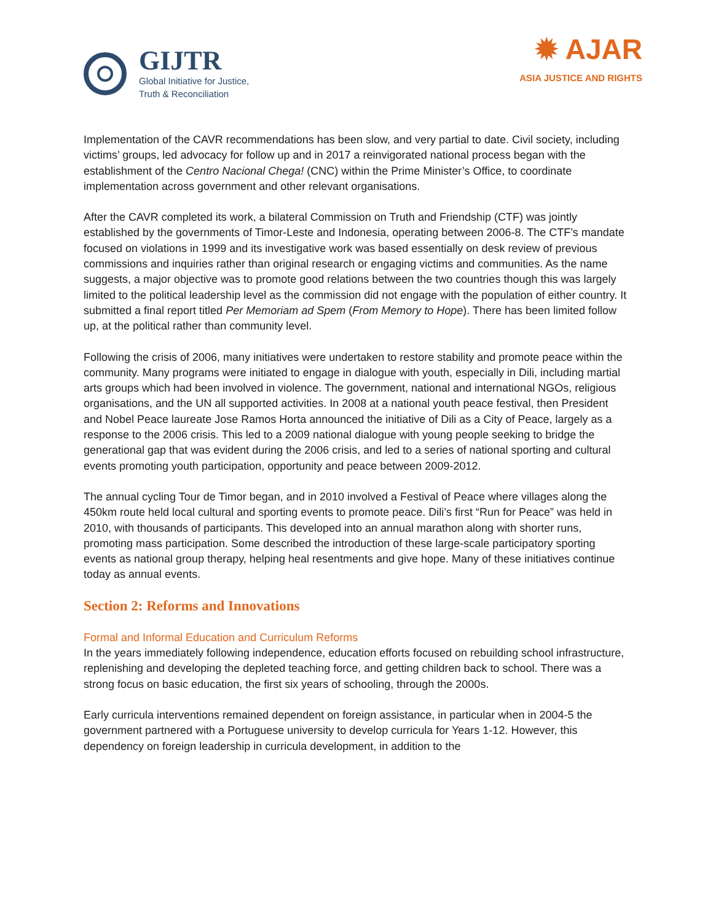GIJTR
Global Initiative for Justice,
Truth & Reconciliation
✹ AJAR
ASIA JUSTICE AND RIGHTS
Implementation of the CAVR recommendations has been slow, and very partial to date. Civil society, including victims’ groups, led advocacy for follow up and in 2017 a reinvigorated national process began with the establishment of the Centro Nacional Chega! (CNC) within the Prime Minister’s Office, to coordinate implementation across government and other relevant organisations.
After the CAVR completed its work, a bilateral Commission on Truth and Friendship (CTF) was jointly established by the governments of Timor-Leste and Indonesia, operating between 2006-8. The CTF’s mandate focused on violations in 1999 and its investigative work was based essentially on desk review of previous commissions and inquiries rather than original research or engaging victims and communities. As the name suggests, a major objective was to promote good relations between the two countries though this was largely limited to the political leadership level as the commission did not engage with the population of either country. It submitted a final report titled Per Memoriam ad Spem (From Memory to Hope). There has been limited follow up, at the political rather than community level.
Following the crisis of 2006, many initiatives were undertaken to restore stability and promote peace within the community. Many programs were initiated to engage in dialogue with youth, especially in Dili, including martial arts groups which had been involved in violence. The government, national and international NGOs, religious organisations, and the UN all supported activities. In 2008 at a national youth peace festival, then President and Nobel Peace laureate Jose Ramos Horta announced the initiative of Dili as a City of Peace, largely as a response to the 2006 crisis. This led to a 2009 national dialogue with young people seeking to bridge the generational gap that was evident during the 2006 crisis, and led to a series of national sporting and cultural events promoting youth participation, opportunity and peace between 2009-2012.
The annual cycling Tour de Timor began, and in 2010 involved a Festival of Peace where villages along the 450km route held local cultural and sporting events to promote peace. Dili’s first “Run for Peace” was held in 2010, with thousands of participants. This developed into an annual marathon along with shorter runs, promoting mass participation. Some described the introduction of these large-scale participatory sporting events as national group therapy, helping heal resentments and give hope. Many of these initiatives continue today as annual events.
Section 2: Reforms and Innovations
Formal and Informal Education and Curriculum Reforms
In the years immediately following independence, education efforts focused on rebuilding school infrastructure, replenishing and developing the depleted teaching force, and getting children back to school. There was a strong focus on basic education, the first six years of schooling, through the 2000s.
Early curricula interventions remained dependent on foreign assistance, in particular when in 2004-5 the government partnered with a Portuguese university to develop curricula for Years 1-12. However, this dependency on foreign leadership in curricula development, in addition to the